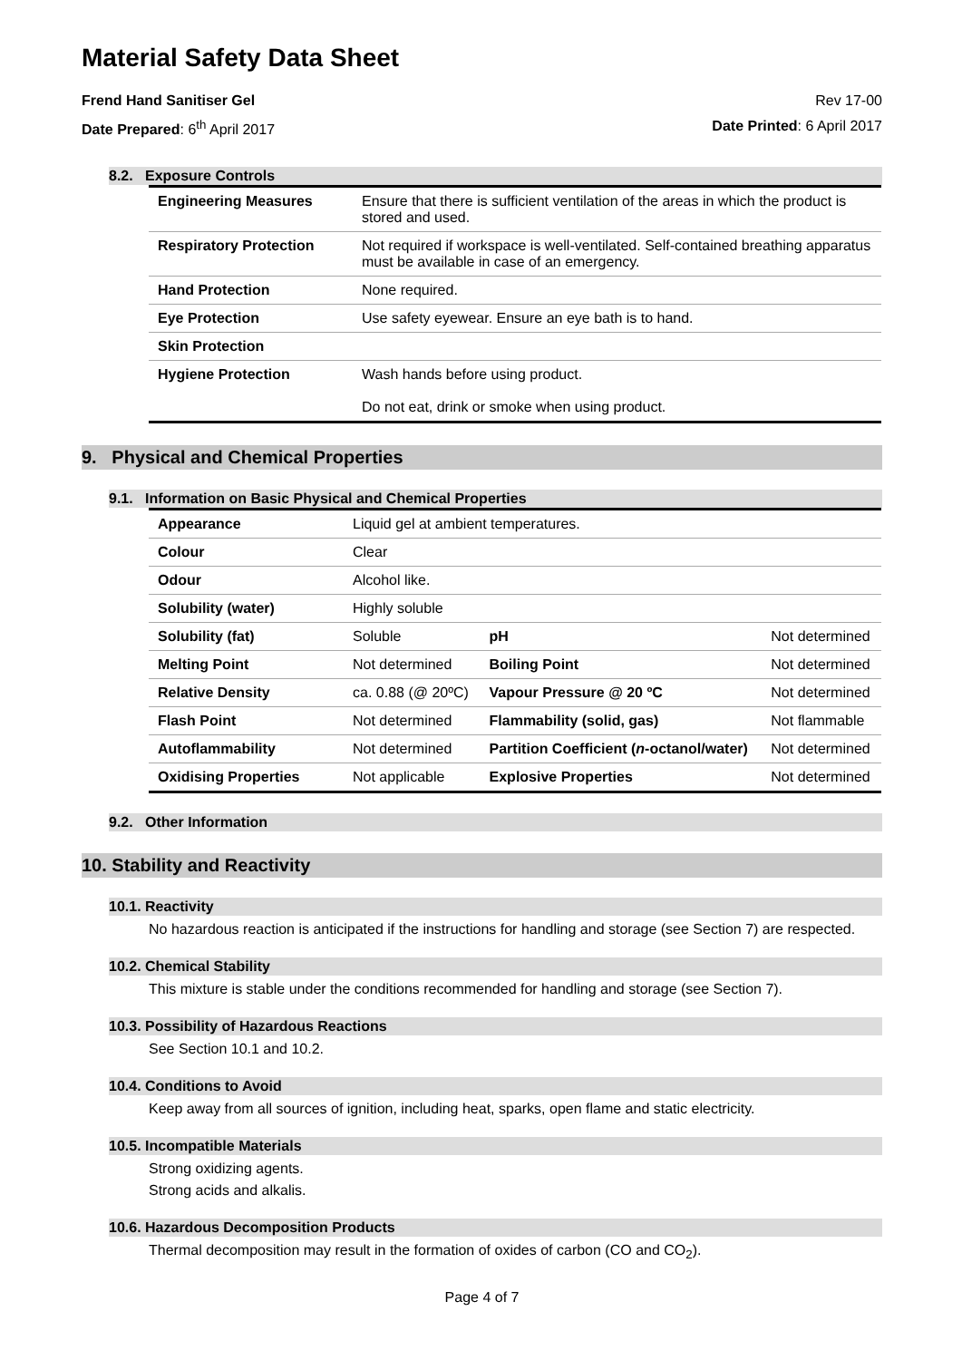Material Safety Data Sheet
Frend Hand Sanitiser Gel Rev 17-00
Date Prepared: 6<sup>th</sup> April 2017 Date Printed: 6 April 2017
8.2. Exposure Controls
| Engineering Measures | Ensure that there is sufficient ventilation of the areas in which the product is stored and used. |
| Respiratory Protection | Not required if workspace is well-ventilated. Self-contained breathing apparatus must be available in case of an emergency. |
| Hand Protection | None required. |
| Eye Protection | Use safety eyewear. Ensure an eye bath is to hand. |
| Skin Protection | |
| Hygiene Protection | Wash hands before using product. Do not eat, drink or smoke when using product. |
9. Physical and Chemical Properties
9.1. Information on Basic Physical and Chemical Properties
| Appearance | Liquid gel at ambient temperatures. | | |
| Colour | Clear | | |
| Odour | Alcohol like. | | |
| Solubility (water) | Highly soluble | | |
| Solubility (fat) | Soluble | pH | Not determined |
| Melting Point | Not determined | Boiling Point | Not determined |
| Relative Density | ca. 0.88 (@ 20ºC) | Vapour Pressure @ 20 ºC | Not determined |
| Flash Point | Not determined | Flammability (solid, gas) | Not flammable |
| Autoflammability | Not determined | Partition Coefficient ( n -octanol/water) | Not determined |
| Oxidising Properties | Not applicable | Explosive Properties | Not determined |
9.2. Other Information
10. Stability and Reactivity
10.1. Reactivity
No hazardous reaction is anticipated if the instructions for handling and storage (see Section 7) are respected.
10.2. Chemical Stability
This mixture is stable under the conditions recommended for handling and storage (see Section 7).
10.3. Possibility of Hazardous Reactions
See Section 10.1 and 10.2.
10.4. Conditions to Avoid
Keep away from all sources of ignition, including heat, sparks, open flame and static electricity.
10.5. Incompatible Materials
Strong oxidizing agents.
Strong acids and alkalis.
10.6. Hazardous Decomposition Products
Thermal decomposition may result in the formation of oxides of carbon (CO and CO<sub>2</sub>).
Page 4 of 7